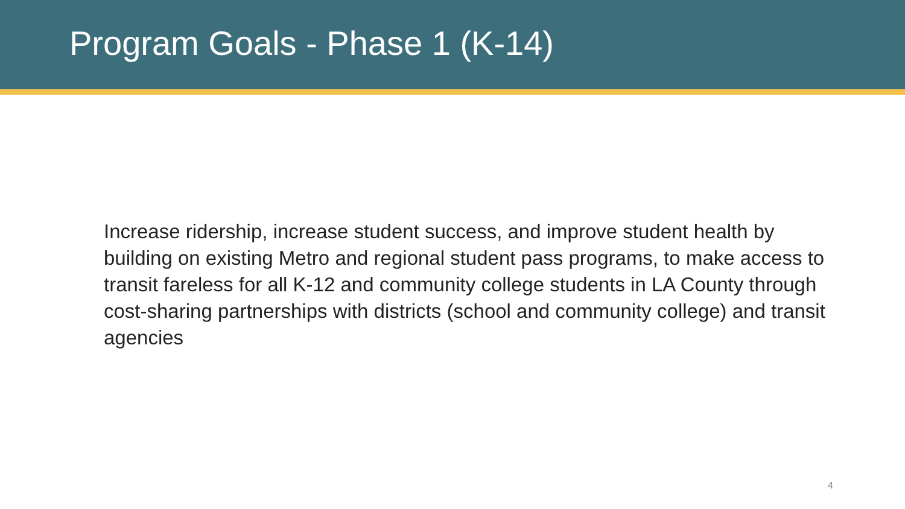Program Goals - Phase 1 (K-14)
Increase ridership, increase student success, and improve student health by building on existing Metro and regional student pass programs, to make access to transit fareless for all K-12 and community college students in LA County through cost-sharing partnerships with districts (school and community college) and transit agencies
4